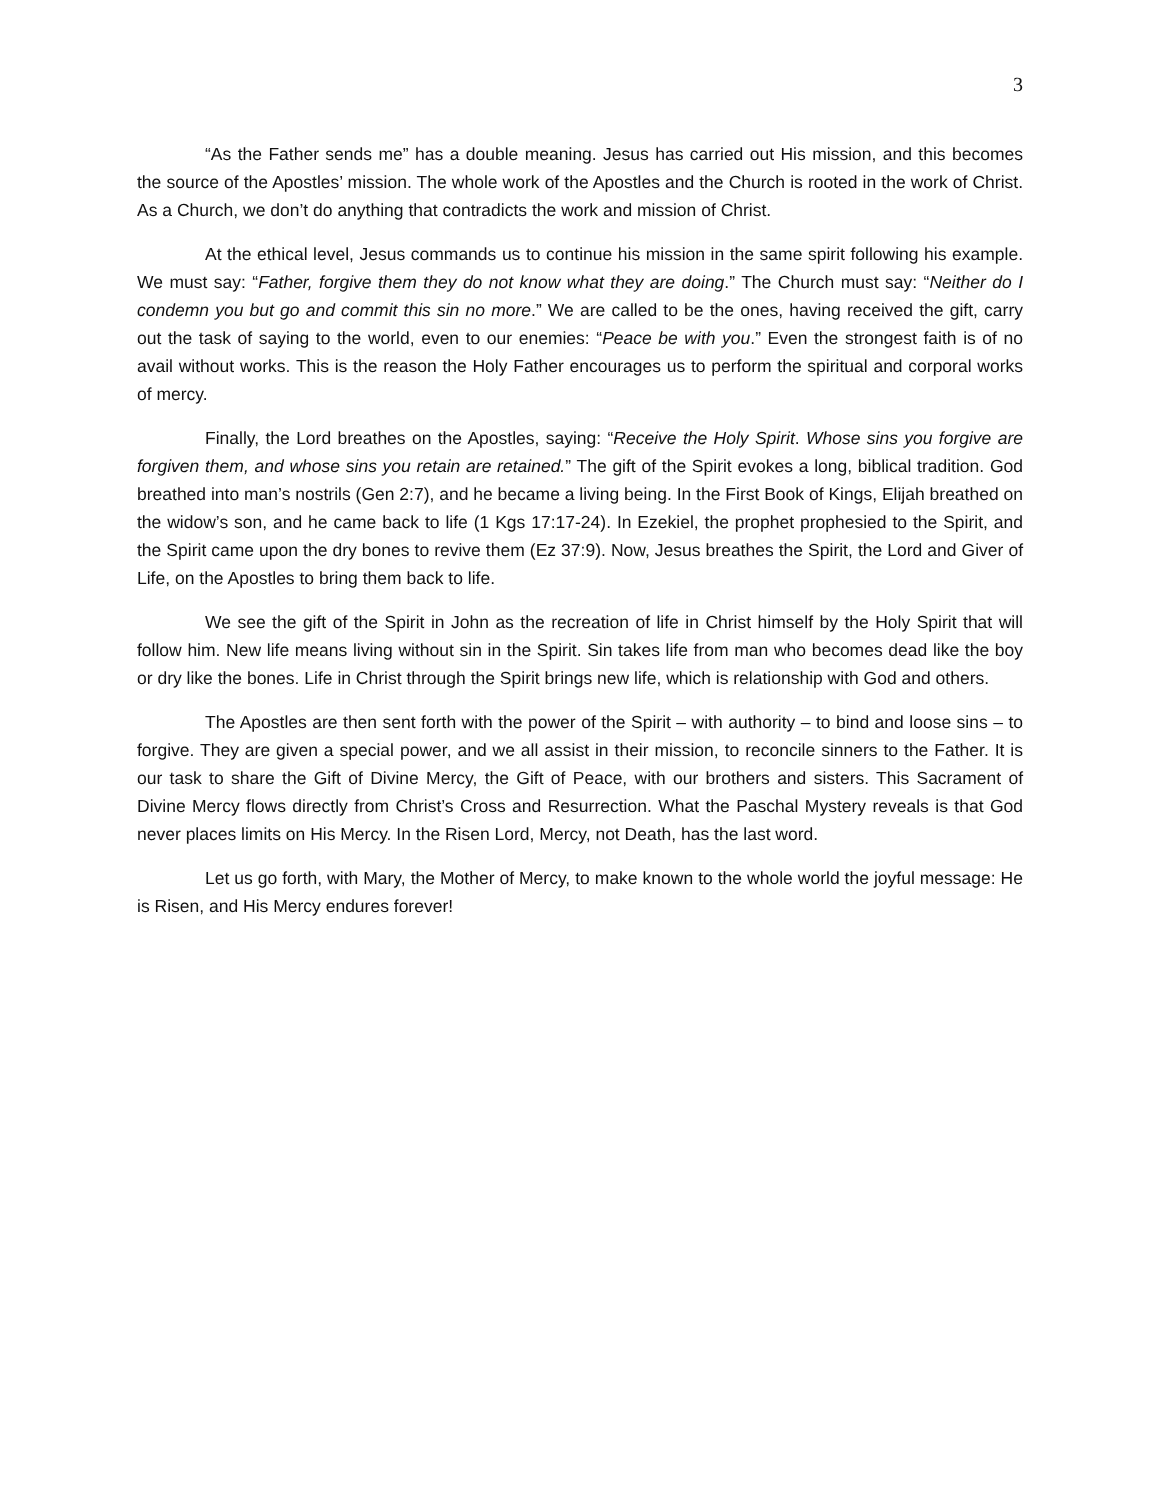3
“As the Father sends me” has a double meaning. Jesus has carried out His mission, and this becomes the source of the Apostles’ mission. The whole work of the Apostles and the Church is rooted in the work of Christ. As a Church, we don’t do anything that contradicts the work and mission of Christ.
At the ethical level, Jesus commands us to continue his mission in the same spirit following his example. We must say: “Father, forgive them they do not know what they are doing.” The Church must say: “Neither do I condemn you but go and commit this sin no more.” We are called to be the ones, having received the gift, carry out the task of saying to the world, even to our enemies: “Peace be with you.” Even the strongest faith is of no avail without works. This is the reason the Holy Father encourages us to perform the spiritual and corporal works of mercy.
Finally, the Lord breathes on the Apostles, saying: “Receive the Holy Spirit. Whose sins you forgive are forgiven them, and whose sins you retain are retained.” The gift of the Spirit evokes a long, biblical tradition. God breathed into man’s nostrils (Gen 2:7), and he became a living being. In the First Book of Kings, Elijah breathed on the widow’s son, and he came back to life (1 Kgs 17:17-24). In Ezekiel, the prophet prophesied to the Spirit, and the Spirit came upon the dry bones to revive them (Ez 37:9). Now, Jesus breathes the Spirit, the Lord and Giver of Life, on the Apostles to bring them back to life.
We see the gift of the Spirit in John as the recreation of life in Christ himself by the Holy Spirit that will follow him. New life means living without sin in the Spirit. Sin takes life from man who becomes dead like the boy or dry like the bones. Life in Christ through the Spirit brings new life, which is relationship with God and others.
The Apostles are then sent forth with the power of the Spirit – with authority – to bind and loose sins – to forgive. They are given a special power, and we all assist in their mission, to reconcile sinners to the Father. It is our task to share the Gift of Divine Mercy, the Gift of Peace, with our brothers and sisters. This Sacrament of Divine Mercy flows directly from Christ’s Cross and Resurrection. What the Paschal Mystery reveals is that God never places limits on His Mercy. In the Risen Lord, Mercy, not Death, has the last word.
Let us go forth, with Mary, the Mother of Mercy, to make known to the whole world the joyful message: He is Risen, and His Mercy endures forever!